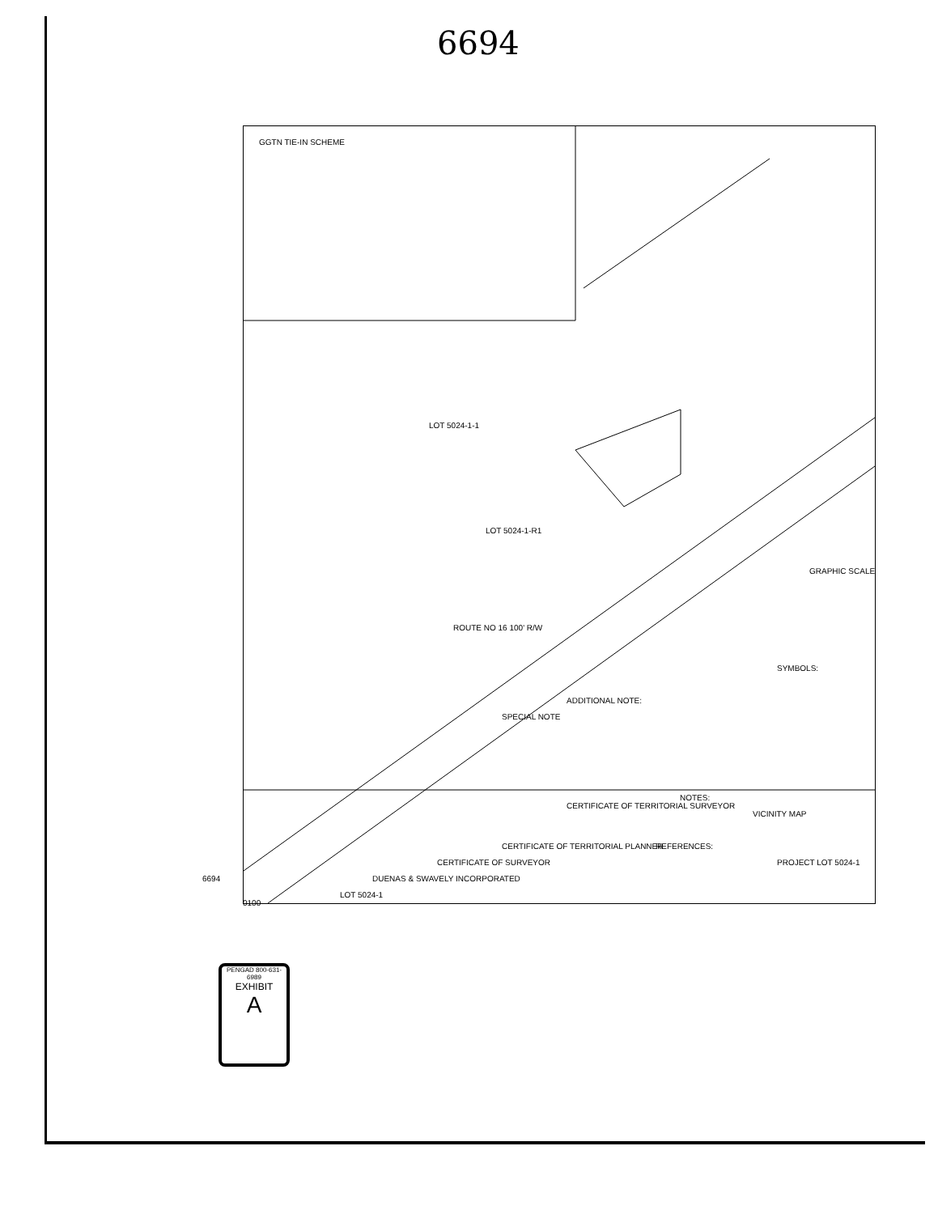6694
GGTN TIE-IN SCHEME
LOT 5024-1-1
LOT 5024-1-R1
ROUTE NO 16 100' R/W
GRAPHIC SCALE
SYMBOLS:
ADDITIONAL NOTE:
SPECIAL NOTE
VICINITY MAP
PROJECT LOT 5024-1
NOTES:
REFERENCES:
CERTIFICATE OF TERRITORIAL SURVEYOR
CERTIFICATE OF TERRITORIAL PLANNER
CERTIFICATE OF SURVEYOR
DUENAS & SWAVELY INCORPORATED
LOT 5024-1
0100
6694
PENGAD 800-631-6989
EXHIBIT
A